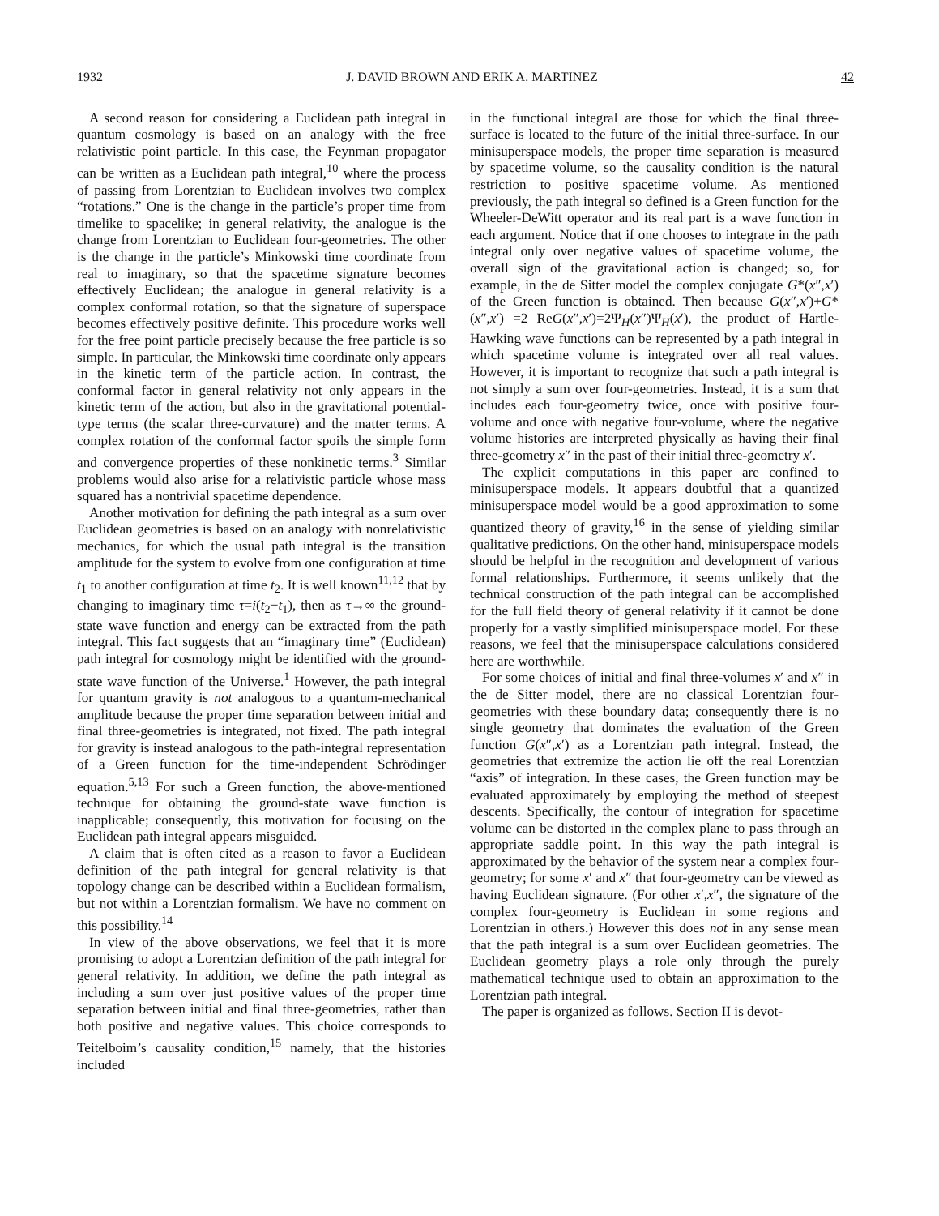1932 J. DAVID BROWN AND ERIK A. MARTINEZ 42
A second reason for considering a Euclidean path integral in quantum cosmology is based on an analogy with the free relativistic point particle. In this case, the Feynman propagator can be written as a Euclidean path integral,<sup>10</sup> where the process of passing from Lorentzian to Euclidean involves two complex “rotations.” One is the change in the particle’s proper time from timelike to spacelike; in general relativity, the analogue is the change from Lorentzian to Euclidean four-geometries. The other is the change in the particle’s Minkowski time coordinate from real to imaginary, so that the spacetime signature becomes effectively Euclidean; the analogue in general relativity is a complex conformal rotation, so that the signature of superspace becomes effectively positive definite. This procedure works well for the free point particle precisely because the free particle is so simple. In particular, the Minkowski time coordinate only appears in the kinetic term of the particle action. In contrast, the conformal factor in general relativity not only appears in the kinetic term of the action, but also in the gravitational potential-type terms (the scalar three-curvature) and the matter terms. A complex rotation of the conformal factor spoils the simple form and convergence properties of these nonkinetic terms.<sup>3</sup> Similar problems would also arise for a relativistic particle whose mass squared has a nontrivial spacetime dependence.
Another motivation for defining the path integral as a sum over Euclidean geometries is based on an analogy with nonrelativistic mechanics, for which the usual path integral is the transition amplitude for the system to evolve from one configuration at time t<sub>1</sub> to another configuration at time t<sub>2</sub>. It is well known<sup>11,12</sup> that by changing to imaginary time τ=i(t<sub>2</sub>−t<sub>1</sub>), then as τ→∞ the ground-state wave function and energy can be extracted from the path integral. This fact suggests that an “imaginary time” (Euclidean) path integral for cosmology might be identified with the ground-state wave function of the Universe.<sup>1</sup> However, the path integral for quantum gravity is not analogous to a quantum-mechanical amplitude because the proper time separation between initial and final three-geometries is integrated, not fixed. The path integral for gravity is instead analogous to the path-integral representation of a Green function for the time-independent Schrödinger equation.<sup>5,13</sup> For such a Green function, the above-mentioned technique for obtaining the ground-state wave function is inapplicable; consequently, this motivation for focusing on the Euclidean path integral appears misguided.
A claim that is often cited as a reason to favor a Euclidean definition of the path integral for general relativity is that topology change can be described within a Euclidean formalism, but not within a Lorentzian formalism. We have no comment on this possibility.<sup>14</sup>
In view of the above observations, we feel that it is more promising to adopt a Lorentzian definition of the path integral for general relativity. In addition, we define the path integral as including a sum over just positive values of the proper time separation between initial and final three-geometries, rather than both positive and negative values. This choice corresponds to Teitelboim’s causality condition,<sup>15</sup> namely, that the histories included
in the functional integral are those for which the final three-surface is located to the future of the initial three-surface. In our minisuperspace models, the proper time separation is measured by spacetime volume, so the causality condition is the natural restriction to positive spacetime volume. As mentioned previously, the path integral so defined is a Green function for the Wheeler-DeWitt operator and its real part is a wave function in each argument. Notice that if one chooses to integrate in the path integral only over negative values of spacetime volume, the overall sign of the gravitational action is changed; so, for example, in the de Sitter model the complex conjugate G*(x″,x′) of the Green function is obtained. Then because G(x″,x′)+G*(x″,x′) =2 ReG(x″,x′)=2Ψ<sub>H</sub>(x″)Ψ<sub>H</sub>(x′), the product of Hartle-Hawking wave functions can be represented by a path integral in which spacetime volume is integrated over all real values. However, it is important to recognize that such a path integral is not simply a sum over four-geometries. Instead, it is a sum that includes each four-geometry twice, once with positive four-volume and once with negative four-volume, where the negative volume histories are interpreted physically as having their final three-geometry x″ in the past of their initial three-geometry x′.
The explicit computations in this paper are confined to minisuperspace models. It appears doubtful that a quantized minisuperspace model would be a good approximation to some quantized theory of gravity,<sup>16</sup> in the sense of yielding similar qualitative predictions. On the other hand, minisuperspace models should be helpful in the recognition and development of various formal relationships. Furthermore, it seems unlikely that the technical construction of the path integral can be accomplished for the full field theory of general relativity if it cannot be done properly for a vastly simplified minisuperspace model. For these reasons, we feel that the minisuperspace calculations considered here are worthwhile.
For some choices of initial and final three-volumes x′ and x″ in the de Sitter model, there are no classical Lorentzian four-geometries with these boundary data; consequently there is no single geometry that dominates the evaluation of the Green function G(x″,x′) as a Lorentzian path integral. Instead, the geometries that extremize the action lie off the real Lorentzian “axis” of integration. In these cases, the Green function may be evaluated approximately by employing the method of steepest descents. Specifically, the contour of integration for spacetime volume can be distorted in the complex plane to pass through an appropriate saddle point. In this way the path integral is approximated by the behavior of the system near a complex four-geometry; for some x′ and x″ that four-geometry can be viewed as having Euclidean signature. (For other x′,x″, the signature of the complex four-geometry is Euclidean in some regions and Lorentzian in others.) However this does not in any sense mean that the path integral is a sum over Euclidean geometries. The Euclidean geometry plays a role only through the purely mathematical technique used to obtain an approximation to the Lorentzian path integral.
The paper is organized as follows. Section II is devot-